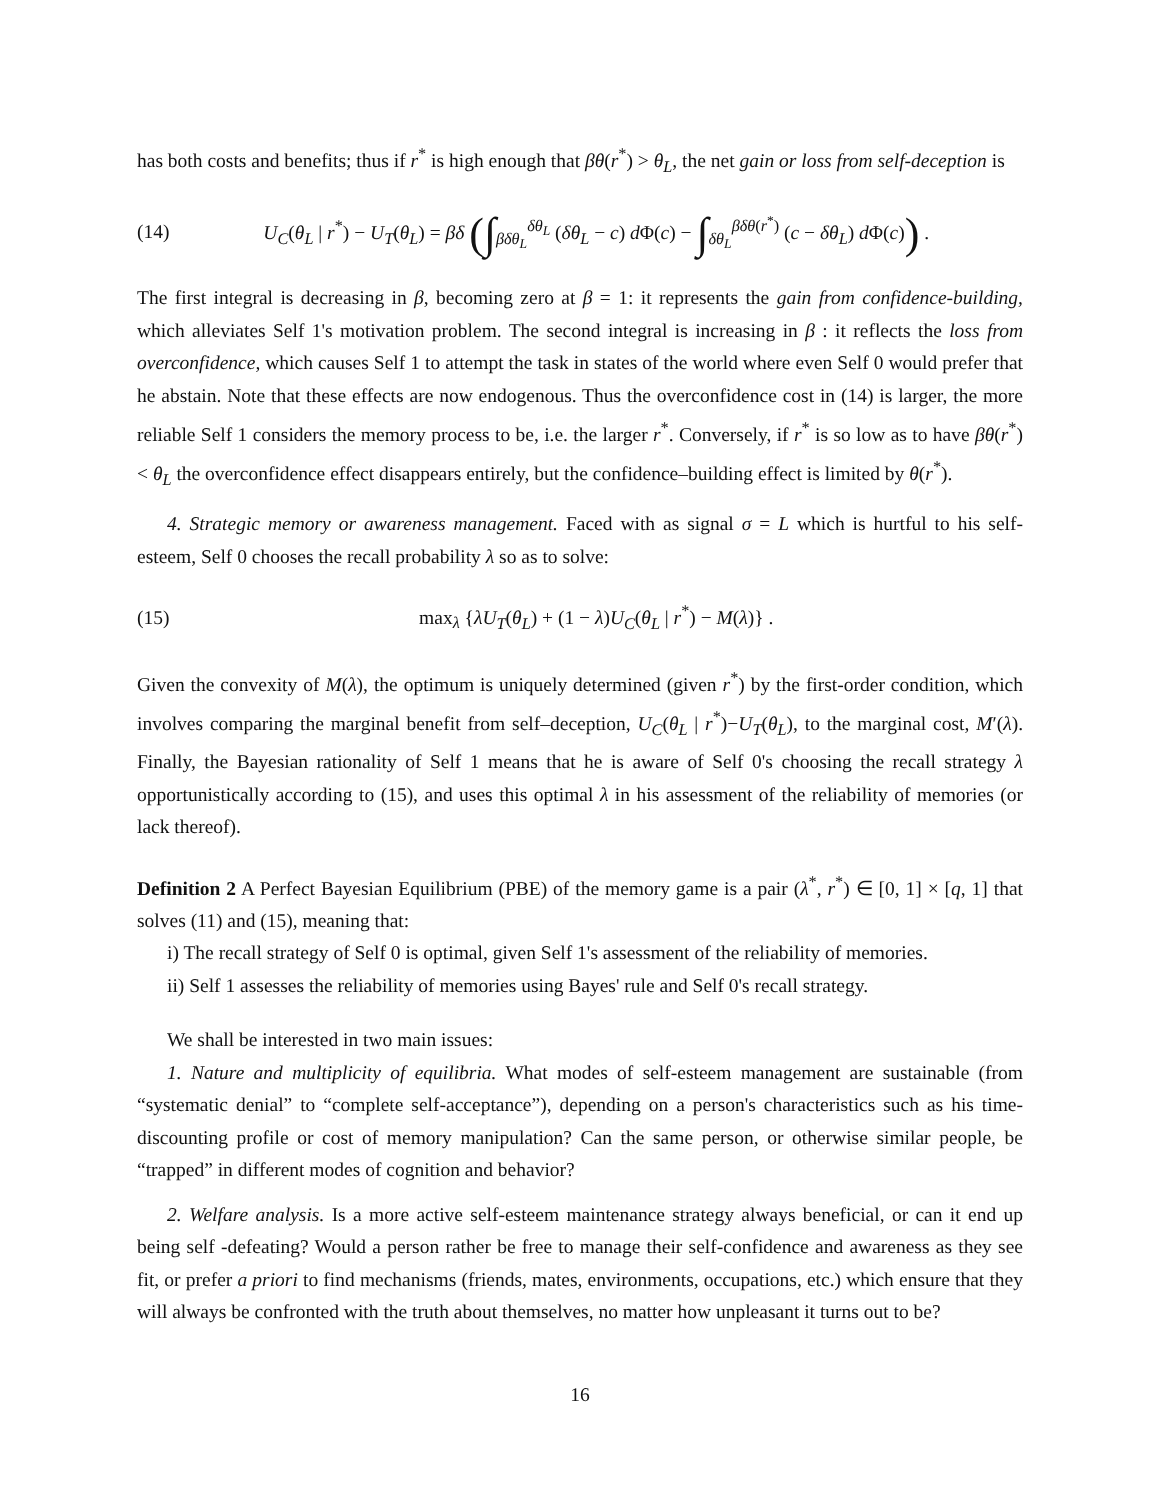has both costs and benefits; thus if r<sup>*</sup> is high enough that βθ(r<sup>*</sup>) > θ<sub>L</sub>, the net gain or loss from self-deception is
(14) U<sub>C</sub>(θ<sub>L</sub> | r<sup>*</sup>) − U<sub>T</sub>(θ<sub>L</sub>) = βδ (∫<sub>βδθ<sub>L</sub></sub><sup>δθ<sub>L</sub></sup> (δθ<sub>L</sub> − c) d Φ(c) − ∫<sub>δθ<sub>L</sub></sub><sup>βδθ(r<sup>*</sup>)</sup> (c − δθ<sub>L</sub>) d Φ(c)) .
The first integral is decreasing in β, becoming zero at β = 1: it represents the gain from confidence-building, which alleviates Self 1's motivation problem. The second integral is increasing in β : it reflects the loss from overconfidence, which causes Self 1 to attempt the task in states of the world where even Self 0 would prefer that he abstain. Note that these effects are now endogenous. Thus the overconfidence cost in (14) is larger, the more reliable Self 1 considers the memory process to be, i.e. the larger r<sup>*</sup>. Conversely, if r<sup>*</sup> is so low as to have βθ(r<sup>*</sup>) < θ<sub>L</sub> the overconfidence effect disappears entirely, but the confidence–building effect is limited by θ(r<sup>*</sup>).
4. Strategic memory or awareness management. Faced with as signal σ = L which is hurtful to his self-esteem, Self 0 chooses the recall probability λ so as to solve:
(15) max<sub>λ</sub> {λU<sub>T</sub>(θ<sub>L</sub>) + (1 − λ)U<sub>C</sub>(θ<sub>L</sub> | r<sup>*</sup>) − M(λ)} .
Given the convexity of M(λ), the optimum is uniquely determined (given r<sup>*</sup>) by the first-order condition, which involves comparing the marginal benefit from self–deception, U<sub>C</sub>(θ<sub>L</sub> | r<sup>*</sup>)−U<sub>T</sub>(θ<sub>L</sub>), to the marginal cost, M′(λ). Finally, the Bayesian rationality of Self 1 means that he is aware of Self 0's choosing the recall strategy λ opportunistically according to (15), and uses this optimal λ in his assessment of the reliability of memories (or lack thereof).
Definition 2 A Perfect Bayesian Equilibrium (PBE) of the memory game is a pair (λ<sup>*</sup>, r<sup>*</sup>) ∈ [0, 1] × [q, 1] that solves (11) and (15), meaning that:
i) The recall strategy of Self 0 is optimal, given Self 1's assessment of the reliability of memories.
ii) Self 1 assesses the reliability of memories using Bayes' rule and Self 0's recall strategy.
We shall be interested in two main issues:
1. Nature and multiplicity of equilibria. What modes of self-esteem management are sustainable (from “systematic denial” to “complete self-acceptance”), depending on a person's characteristics such as his time-discounting profile or cost of memory manipulation? Can the same person, or otherwise similar people, be “trapped” in different modes of cognition and behavior?
2. Welfare analysis. Is a more active self-esteem maintenance strategy always beneficial, or can it end up being self -defeating? Would a person rather be free to manage their self-confidence and awareness as they see fit, or prefer a priori to find mechanisms (friends, mates, environments, occupations, etc.) which ensure that they will always be confronted with the truth about themselves, no matter how unpleasant it turns out to be?
16